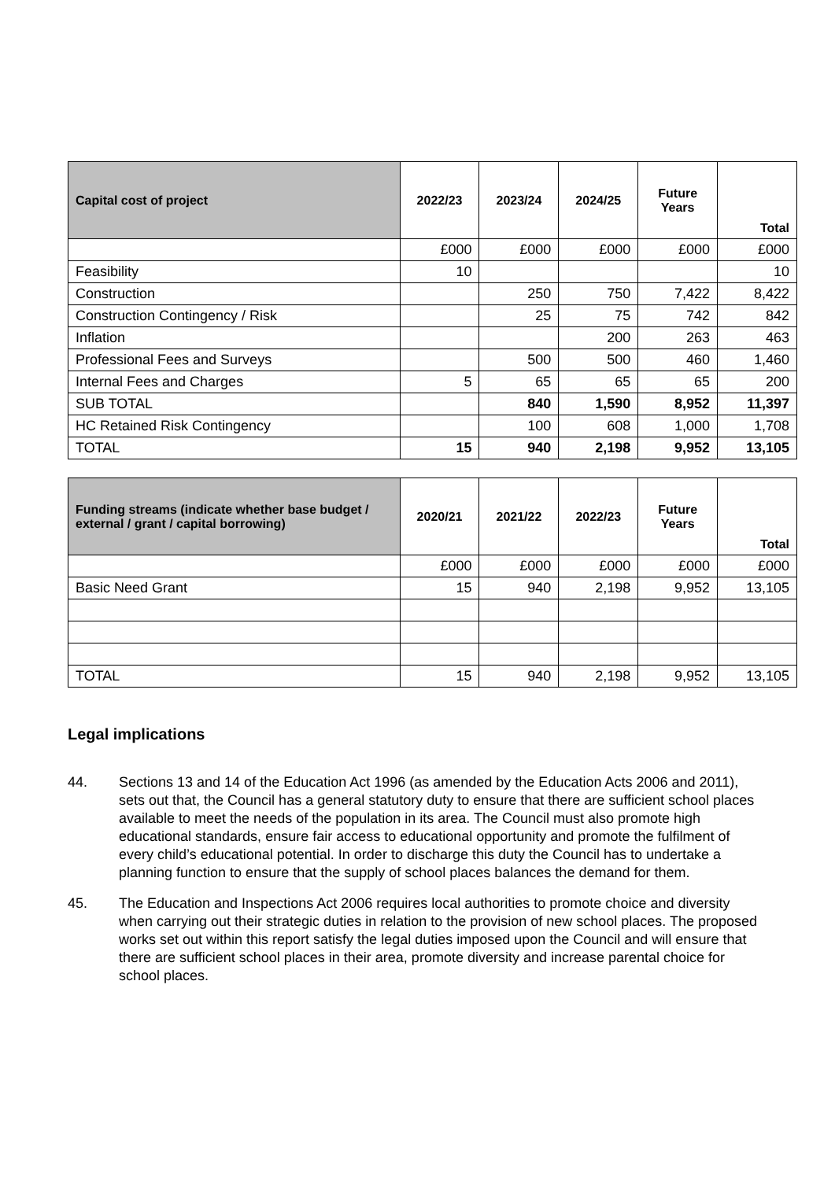| Capital cost of project | 2022/23 | 2023/24 | 2024/25 | Future Years | Total |
| --- | --- | --- | --- | --- | --- |
| | £000 | £000 | £000 | £000 | £000 |
| Feasibility | 10 | | | | 10 |
| Construction | | 250 | 750 | 7,422 | 8,422 |
| Construction Contingency / Risk | | 25 | 75 | 742 | 842 |
| Inflation | | | 200 | 263 | 463 |
| Professional Fees and Surveys | | 500 | 500 | 460 | 1,460 |
| Internal Fees and Charges | 5 | 65 | 65 | 65 | 200 |
| SUB TOTAL | | 840 | 1,590 | 8,952 | 11,397 |
| HC Retained Risk Contingency | | 100 | 608 | 1,000 | 1,708 |
| TOTAL | 15 | 940 | 2,198 | 9,952 | 13,105 |
| Funding streams (indicate whether base budget / external / grant / capital borrowing) | 2020/21 | 2021/22 | 2022/23 | Future Years | Total |
| --- | --- | --- | --- | --- | --- |
| | £000 | £000 | £000 | £000 | £000 |
| Basic Need Grant | 15 | 940 | 2,198 | 9,952 | 13,105 |
| TOTAL | 15 | 940 | 2,198 | 9,952 | 13,105 |
Legal implications
44. Sections 13 and 14 of the Education Act 1996 (as amended by the Education Acts 2006 and 2011), sets out that, the Council has a general statutory duty to ensure that there are sufficient school places available to meet the needs of the population in its area. The Council must also promote high educational standards, ensure fair access to educational opportunity and promote the fulfilment of every child’s educational potential. In order to discharge this duty the Council has to undertake a planning function to ensure that the supply of school places balances the demand for them.
45. The Education and Inspections Act 2006 requires local authorities to promote choice and diversity when carrying out their strategic duties in relation to the provision of new school places. The proposed works set out within this report satisfy the legal duties imposed upon the Council and will ensure that there are sufficient school places in their area, promote diversity and increase parental choice for school places.